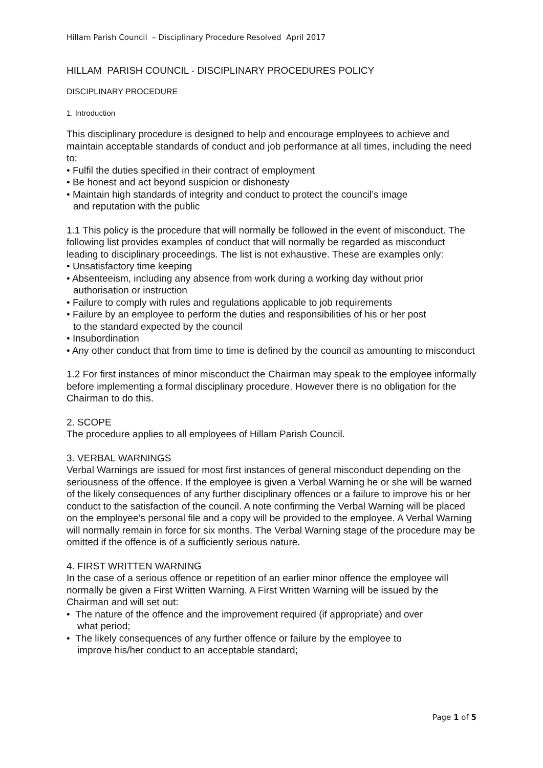Hillam Parish Council – Disciplinary Procedure Resolved April 2017
HILLAM PARISH COUNCIL - DISCIPLINARY PROCEDURES POLICY
DISCIPLINARY PROCEDURE
1. Introduction
This disciplinary procedure is designed to help and encourage employees to achieve and maintain acceptable standards of conduct and job performance at all times, including the need to:
• Fulfil the duties specified in their contract of employment
• Be honest and act beyond suspicion or dishonesty
• Maintain high standards of integrity and conduct to protect the council’s image
and reputation with the public
1.1 This policy is the procedure that will normally be followed in the event of misconduct. The following list provides examples of conduct that will normally be regarded as misconduct leading to disciplinary proceedings. The list is not exhaustive. These are examples only:
• Unsatisfactory time keeping
• Absenteeism, including any absence from work during a working day without prior
authorisation or instruction
• Failure to comply with rules and regulations applicable to job requirements
• Failure by an employee to perform the duties and responsibilities of his or her post
to the standard expected by the council
• Insubordination
• Any other conduct that from time to time is defined by the council as amounting to misconduct
1.2 For first instances of minor misconduct the Chairman may speak to the employee informally before implementing a formal disciplinary procedure. However there is no obligation for the Chairman to do this.
2. SCOPE
The procedure applies to all employees of Hillam Parish Council.
3. VERBAL WARNINGS
Verbal Warnings are issued for most first instances of general misconduct depending on the seriousness of the offence. If the employee is given a Verbal Warning he or she will be warned of the likely consequences of any further disciplinary offences or a failure to improve his or her conduct to the satisfaction of the council. A note confirming the Verbal Warning will be placed on the employee’s personal file and a copy will be provided to the employee. A Verbal Warning will normally remain in force for six months. The Verbal Warning stage of the procedure may be omitted if the offence is of a sufficiently serious nature.
4. FIRST WRITTEN WARNING
In the case of a serious offence or repetition of an earlier minor offence the employee will normally be given a First Written Warning. A First Written Warning will be issued by the Chairman and will set out:
• The nature of the offence and the improvement required (if appropriate) and over
what period;
• The likely consequences of any further offence or failure by the employee to
improve his/her conduct to an acceptable standard;
Page 1 of 5